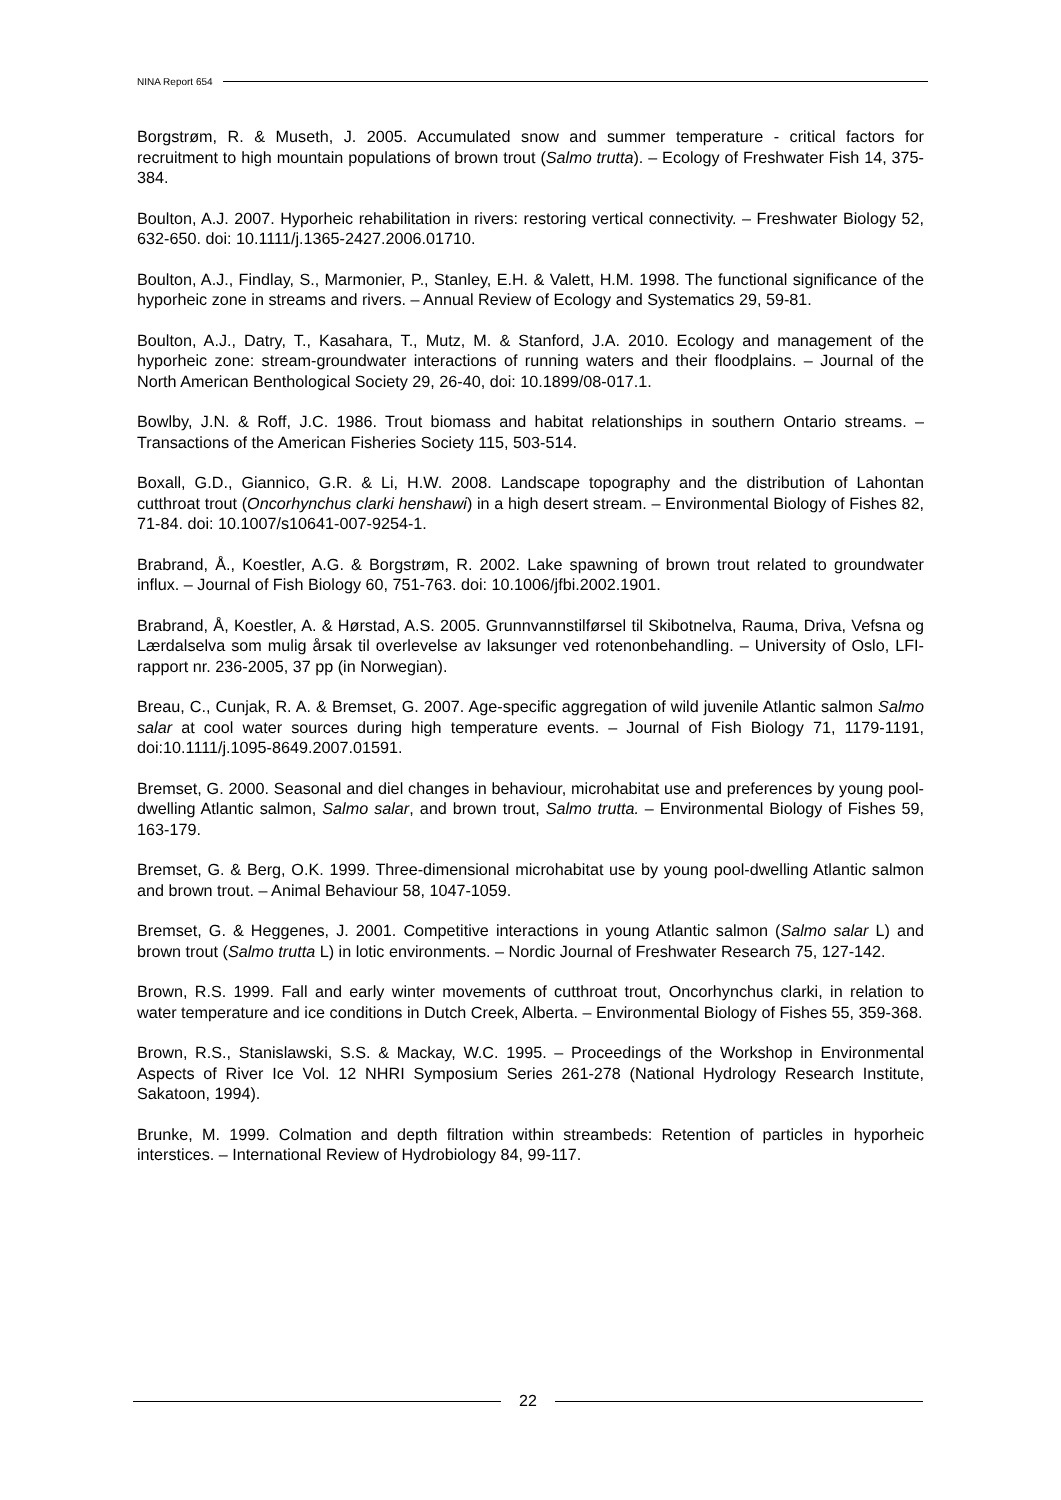NINA Report 654
Borgstrøm, R. & Museth, J. 2005. Accumulated snow and summer temperature - critical factors for recruitment to high mountain populations of brown trout (Salmo trutta). – Ecology of Freshwater Fish 14, 375-384.
Boulton, A.J. 2007. Hyporheic rehabilitation in rivers: restoring vertical connectivity. – Freshwater Biology 52, 632-650. doi: 10.1111/j.1365-2427.2006.01710.
Boulton, A.J., Findlay, S., Marmonier, P., Stanley, E.H. & Valett, H.M. 1998. The functional significance of the hyporheic zone in streams and rivers. – Annual Review of Ecology and Systematics 29, 59-81.
Boulton, A.J., Datry, T., Kasahara, T., Mutz, M. & Stanford, J.A. 2010. Ecology and management of the hyporheic zone: stream-groundwater interactions of running waters and their floodplains. – Journal of the North American Benthological Society 29, 26-40, doi: 10.1899/08-017.1.
Bowlby, J.N. & Roff, J.C. 1986. Trout biomass and habitat relationships in southern Ontario streams. – Transactions of the American Fisheries Society 115, 503-514.
Boxall, G.D., Giannico, G.R. & Li, H.W. 2008. Landscape topography and the distribution of Lahontan cutthroat trout (Oncorhynchus clarki henshawi) in a high desert stream. – Environmental Biology of Fishes 82, 71-84. doi: 10.1007/s10641-007-9254-1.
Brabrand, Å., Koestler, A.G. & Borgstrøm, R. 2002. Lake spawning of brown trout related to groundwater influx. – Journal of Fish Biology 60, 751-763. doi: 10.1006/jfbi.2002.1901.
Brabrand, Å, Koestler, A. & Hørstad, A.S. 2005. Grunnvannstilførsel til Skibotnelva, Rauma, Driva, Vefsna og Lærdalselva som mulig årsak til overlevelse av laksunger ved rotenonbehandling. – University of Oslo, LFI-rapport nr. 236-2005, 37 pp (in Norwegian).
Breau, C., Cunjak, R. A. & Bremset, G. 2007. Age-specific aggregation of wild juvenile Atlantic salmon Salmo salar at cool water sources during high temperature events. – Journal of Fish Biology 71, 1179-1191, doi:10.1111/j.1095-8649.2007.01591.
Bremset, G. 2000. Seasonal and diel changes in behaviour, microhabitat use and preferences by young pool-dwelling Atlantic salmon, Salmo salar, and brown trout, Salmo trutta. – Environmental Biology of Fishes 59, 163-179.
Bremset, G. & Berg, O.K. 1999. Three-dimensional microhabitat use by young pool-dwelling Atlantic salmon and brown trout. – Animal Behaviour 58, 1047-1059.
Bremset, G. & Heggenes, J. 2001. Competitive interactions in young Atlantic salmon (Salmo salar L) and brown trout (Salmo trutta L) in lotic environments. – Nordic Journal of Freshwater Research 75, 127-142.
Brown, R.S. 1999. Fall and early winter movements of cutthroat trout, Oncorhynchus clarki, in relation to water temperature and ice conditions in Dutch Creek, Alberta. – Environmental Biology of Fishes 55, 359-368.
Brown, R.S., Stanislawski, S.S. & Mackay, W.C. 1995. – Proceedings of the Workshop in Environmental Aspects of River Ice Vol. 12 NHRI Symposium Series 261-278 (National Hydrology Research Institute, Sakatoon, 1994).
Brunke, M. 1999. Colmation and depth filtration within streambeds: Retention of particles in hyporheic interstices. – International Review of Hydrobiology 84, 99-117.
22